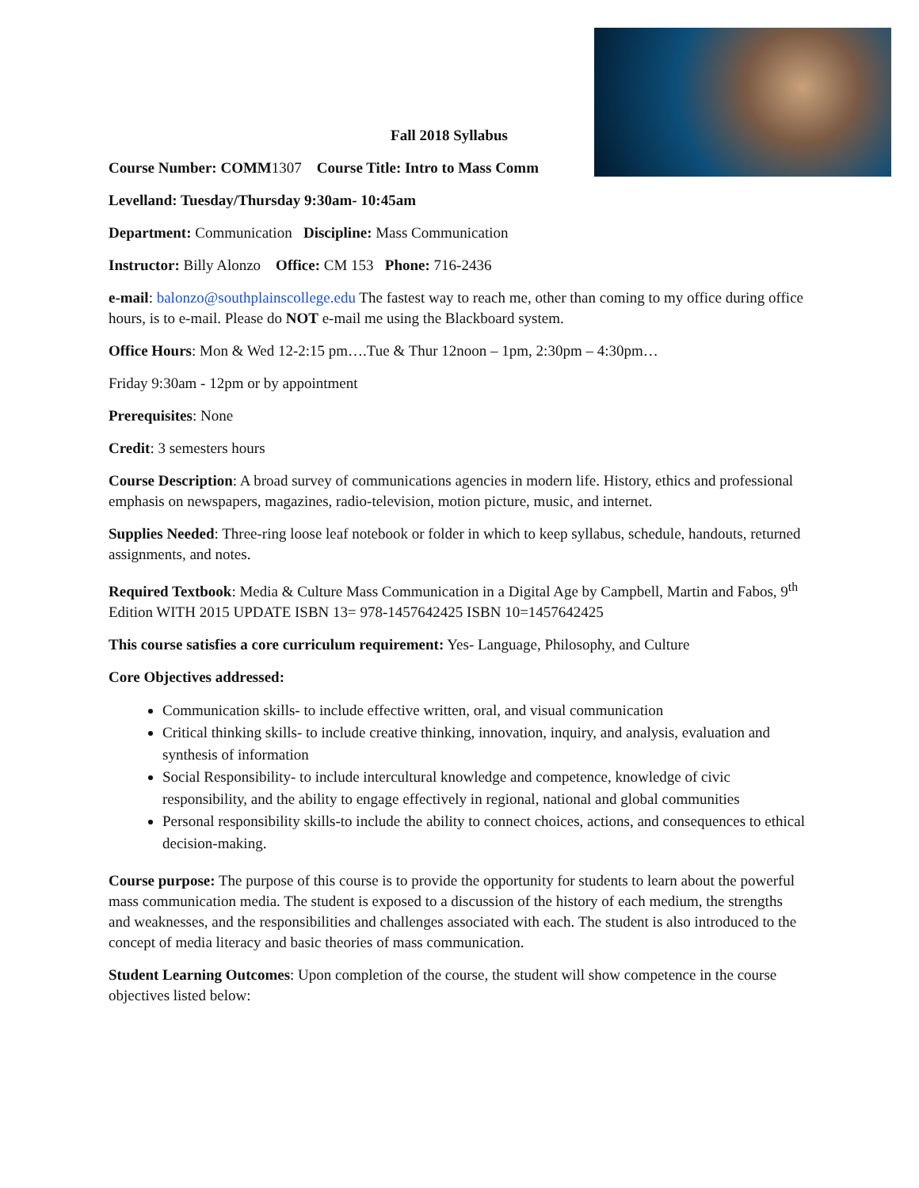Fall 2018 Syllabus
Course Number: COMM1307 Course Title: Intro to Mass Comm
Levelland: Tuesday/Thursday 9:30am- 10:45am
Department: Communication Discipline: Mass Communication
Instructor: Billy Alonzo Office: CM 153 Phone: 716-2436
e-mail: balonzo@southplainscollege.edu The fastest way to reach me, other than coming to my office during office hours, is to e-mail. Please do NOT e-mail me using the Blackboard system.
Office Hours: Mon & Wed 12-2:15 pm….Tue & Thur 12noon – 1pm, 2:30pm – 4:30pm…
Friday 9:30am - 12pm or by appointment
Prerequisites: None
Credit: 3 semesters hours
Course Description: A broad survey of communications agencies in modern life. History, ethics and professional emphasis on newspapers, magazines, radio-television, motion picture, music, and internet.
Supplies Needed: Three-ring loose leaf notebook or folder in which to keep syllabus, schedule, handouts, returned assignments, and notes.
Required Textbook: Media & Culture Mass Communication in a Digital Age by Campbell, Martin and Fabos, 9<sup>th</sup> Edition WITH 2015 UPDATE ISBN 13= 978-1457642425 ISBN 10=1457642425
This course satisfies a core curriculum requirement: Yes- Language, Philosophy, and Culture
Core Objectives addressed:
Communication skills- to include effective written, oral, and visual communication
Critical thinking skills- to include creative thinking, innovation, inquiry, and analysis, evaluation and synthesis of information
Social Responsibility- to include intercultural knowledge and competence, knowledge of civic responsibility, and the ability to engage effectively in regional, national and global communities
Personal responsibility skills-to include the ability to connect choices, actions, and consequences to ethical decision-making.
Course purpose: The purpose of this course is to provide the opportunity for students to learn about the powerful mass communication media. The student is exposed to a discussion of the history of each medium, the strengths and weaknesses, and the responsibilities and challenges associated with each. The student is also introduced to the concept of media literacy and basic theories of mass communication.
Student Learning Outcomes: Upon completion of the course, the student will show competence in the course objectives listed below: